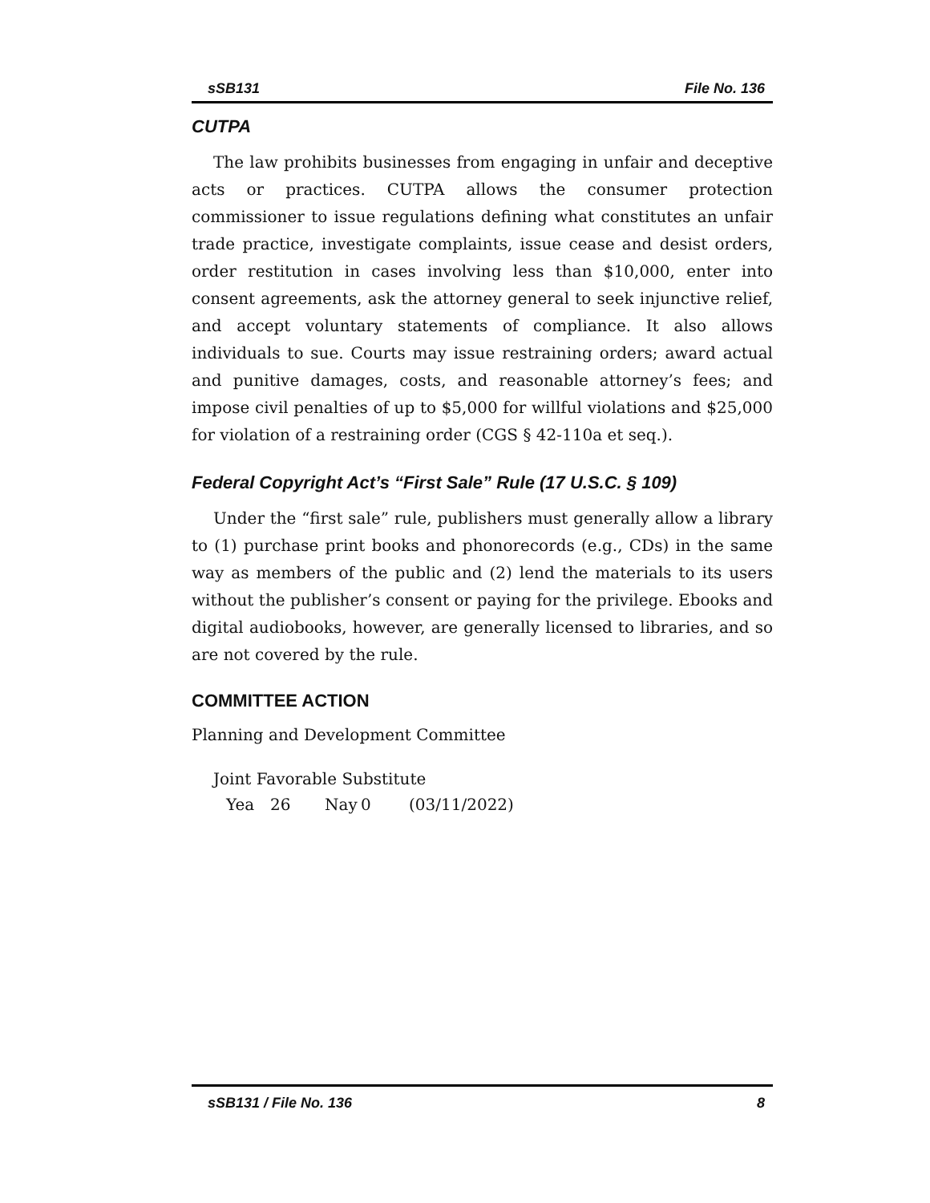sSB131 File No. 136
CUTPA
The law prohibits businesses from engaging in unfair and deceptive acts or practices. CUTPA allows the consumer protection commissioner to issue regulations defining what constitutes an unfair trade practice, investigate complaints, issue cease and desist orders, order restitution in cases involving less than $10,000, enter into consent agreements, ask the attorney general to seek injunctive relief, and accept voluntary statements of compliance. It also allows individuals to sue. Courts may issue restraining orders; award actual and punitive damages, costs, and reasonable attorney’s fees; and impose civil penalties of up to $5,000 for willful violations and $25,000 for violation of a restraining order (CGS § 42-110a et seq.).
Federal Copyright Act’s “First Sale” Rule (17 U.S.C. § 109)
Under the “first sale” rule, publishers must generally allow a library to (1) purchase print books and phonorecords (e.g., CDs) in the same way as members of the public and (2) lend the materials to its users without the publisher’s consent or paying for the privilege. Ebooks and digital audiobooks, however, are generally licensed to libraries, and so are not covered by the rule.
COMMITTEE ACTION
Planning and Development Committee
Joint Favorable Substitute
Yea 26 Nay 0 (03/11/2022)
sSB131 / File No. 136 8